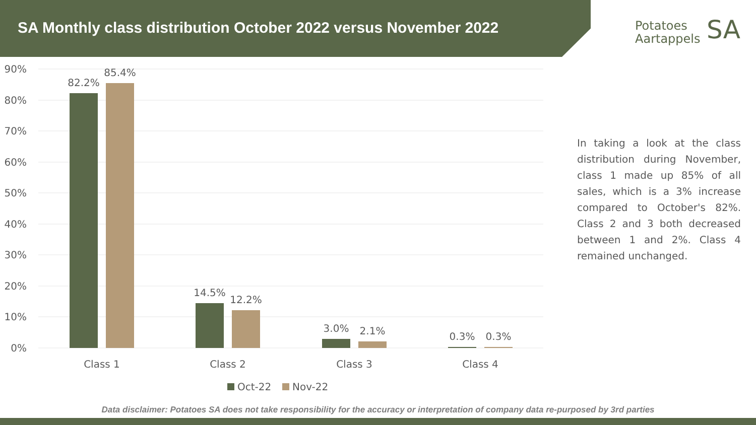SA Monthly class distribution October 2022 versus November 2022
Potatoes
Aartappels
SA
90%
80%
70%
60%
50%
40%
30%
20%
10%
0%
82.2%
85.4%
14.5%
12.2%
3.0%
2.1%
0.3%
0.3%
Class 1
Class 2
Class 3
Class 4
Oct-22
Nov-22
In taking a look at the class distribution during November, class 1 made up 85% of all sales, which is a 3% increase compared to October's 82%. Class 2 and 3 both decreased between 1 and 2%. Class 4 remained unchanged.
Data disclaimer: Potatoes SA does not take responsibility for the accuracy or interpretation of company data re-purposed by 3rd parties